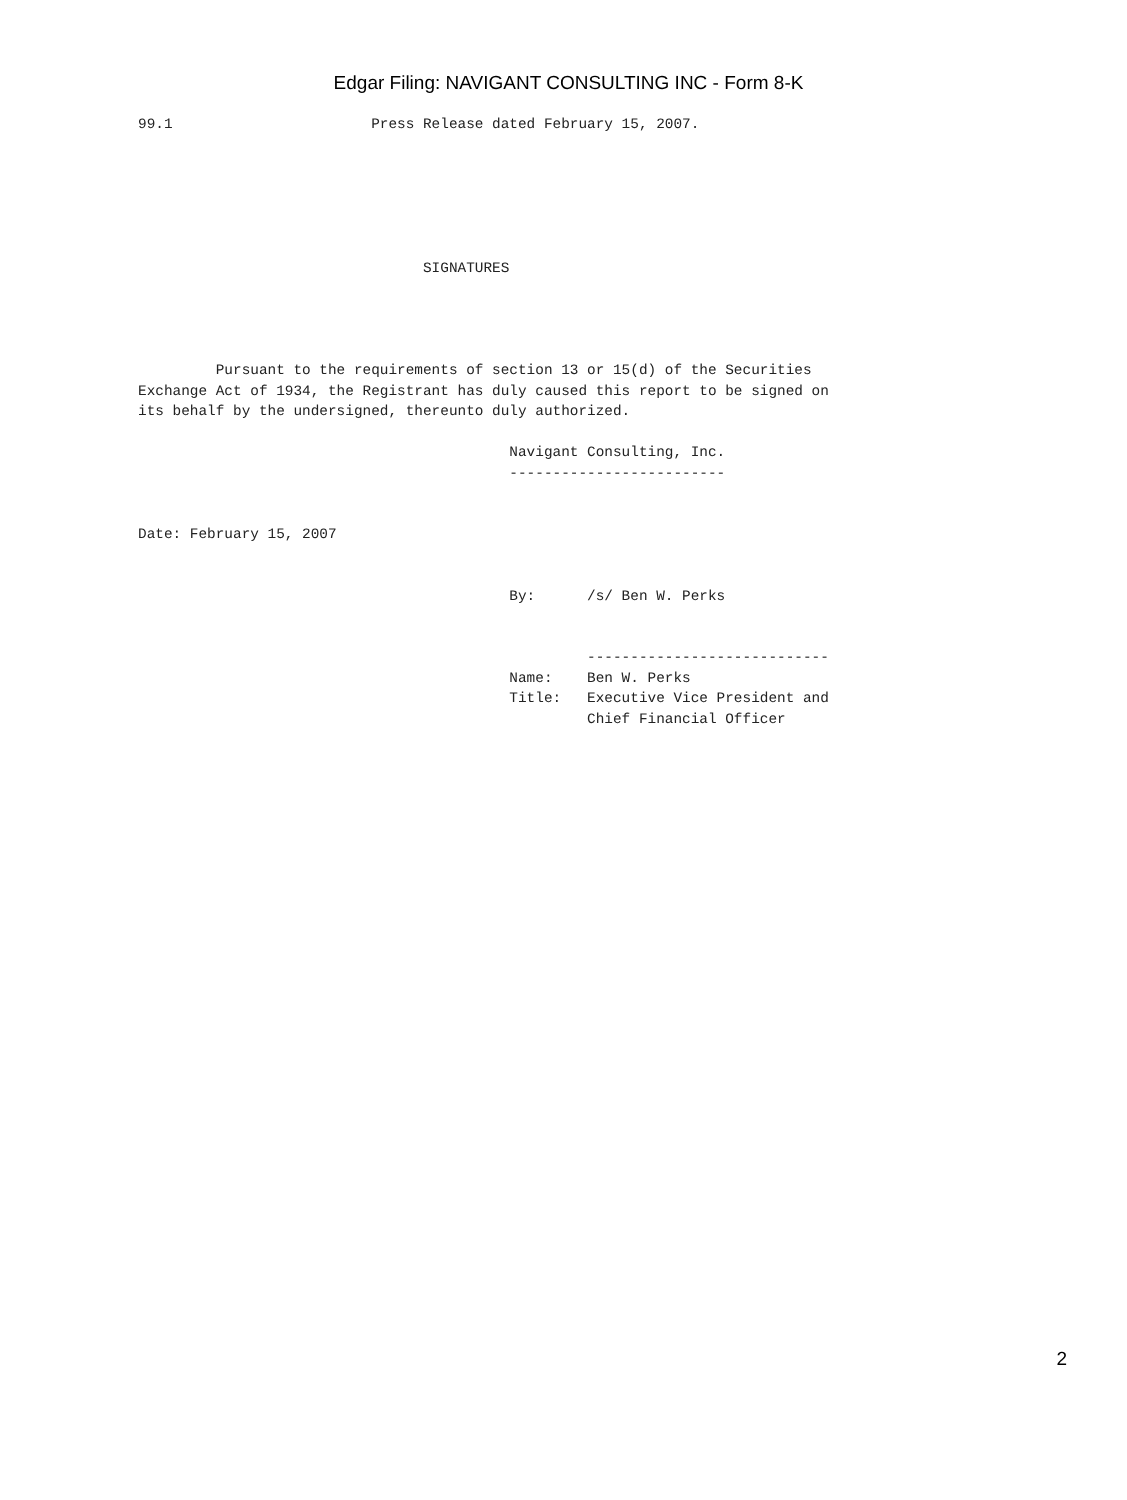Edgar Filing: NAVIGANT CONSULTING INC - Form 8-K
99.1                       Press Release dated February 15, 2007.






                                 SIGNATURES




         Pursuant to the requirements of section 13 or 15(d) of the Securities
Exchange Act of 1934, the Registrant has duly caused this report to be signed on
its behalf by the undersigned, thereunto duly authorized.

                                           Navigant Consulting, Inc.
                                           -------------------------


Date: February 15, 2007


                                           By:      /s/ Ben W. Perks


                                                    ----------------------------
                                           Name:    Ben W. Perks
                                           Title:   Executive Vice President and
                                                    Chief Financial Officer
2